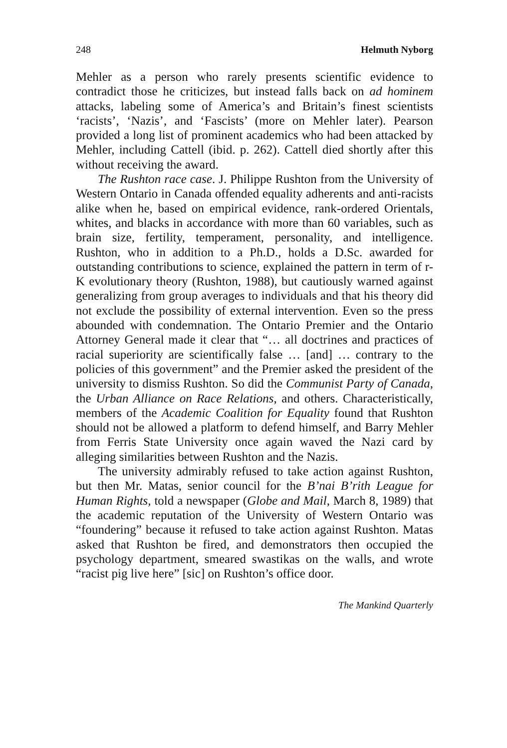248 Helmuth Nyborg
Mehler as a person who rarely presents scientific evidence to contradict those he criticizes, but instead falls back on ad hominem attacks, labeling some of America’s and Britain’s finest scientists ‘racists’, ‘Nazis’, and ‘Fascists’ (more on Mehler later). Pearson provided a long list of prominent academics who had been attacked by Mehler, including Cattell (ibid. p. 262). Cattell died shortly after this without receiving the award.
The Rushton race case. J. Philippe Rushton from the University of Western Ontario in Canada offended equality adherents and anti-racists alike when he, based on empirical evidence, rank-ordered Orientals, whites, and blacks in accordance with more than 60 variables, such as brain size, fertility, temperament, personality, and intelligence. Rushton, who in addition to a Ph.D., holds a D.Sc. awarded for outstanding contributions to science, explained the pattern in term of r-K evolutionary theory (Rushton, 1988), but cautiously warned against generalizing from group averages to individuals and that his theory did not exclude the possibility of external intervention. Even so the press abounded with condemnation. The Ontario Premier and the Ontario Attorney General made it clear that “… all doctrines and practices of racial superiority are scientifically false … [and] … contrary to the policies of this government” and the Premier asked the president of the university to dismiss Rushton. So did the Communist Party of Canada, the Urban Alliance on Race Relations, and others. Characteristically, members of the Academic Coalition for Equality found that Rushton should not be allowed a platform to defend himself, and Barry Mehler from Ferris State University once again waved the Nazi card by alleging similarities between Rushton and the Nazis.
The university admirably refused to take action against Rushton, but then Mr. Matas, senior council for the B’nai B’rith League for Human Rights, told a newspaper (Globe and Mail, March 8, 1989) that the academic reputation of the University of Western Ontario was “foundering” because it refused to take action against Rushton. Matas asked that Rushton be fired, and demonstrators then occupied the psychology department, smeared swastikas on the walls, and wrote “racist pig live here” [sic] on Rushton’s office door.
The Mankind Quarterly